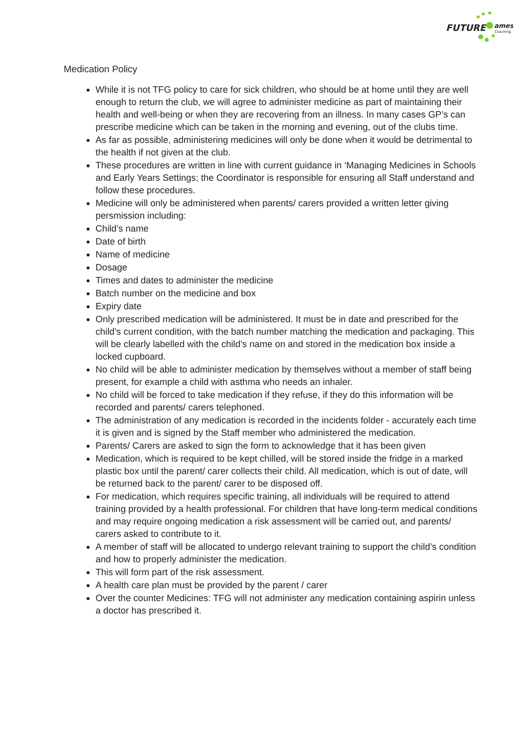FUTURE
ames
Coaching
Medication Policy
While it is not TFG policy to care for sick children, who should be at home until they are well enough to return the club, we will agree to administer medicine as part of maintaining their health and well-being or when they are recovering from an illness. In many cases GP’s can prescribe medicine which can be taken in the morning and evening, out of the clubs time.
As far as possible, administering medicines will only be done when it would be detrimental to the health if not given at the club.
These procedures are written in line with current guidance in ‘Managing Medicines in Schools and Early Years Settings; the Coordinator is responsible for ensuring all Staff understand and follow these procedures.
Medicine will only be administered when parents/ carers provided a written letter giving persmission including:
Child’s name
Date of birth
Name of medicine
Dosage
Times and dates to administer the medicine
Batch number on the medicine and box
Expiry date
Only prescribed medication will be administered. It must be in date and prescribed for the child’s current condition, with the batch number matching the medication and packaging. This will be clearly labelled with the child’s name on and stored in the medication box inside a locked cupboard.
No child will be able to administer medication by themselves without a member of staff being present, for example a child with asthma who needs an inhaler.
No child will be forced to take medication if they refuse, if they do this information will be recorded and parents/ carers telephoned.
The administration of any medication is recorded in the incidents folder - accurately each time it is given and is signed by the Staff member who administered the medication.
Parents/ Carers are asked to sign the form to acknowledge that it has been given
Medication, which is required to be kept chilled, will be stored inside the fridge in a marked plastic box until the parent/ carer collects their child. All medication, which is out of date, will be returned back to the parent/ carer to be disposed off.
For medication, which requires specific training, all individuals will be required to attend training provided by a health professional. For children that have long-term medical conditions and may require ongoing medication a risk assessment will be carried out, and parents/ carers asked to contribute to it.
A member of staff will be allocated to undergo relevant training to support the child’s condition and how to properly administer the medication.
This will form part of the risk assessment.
A health care plan must be provided by the parent / carer
Over the counter Medicines: TFG will not administer any medication containing aspirin unless a doctor has prescribed it.